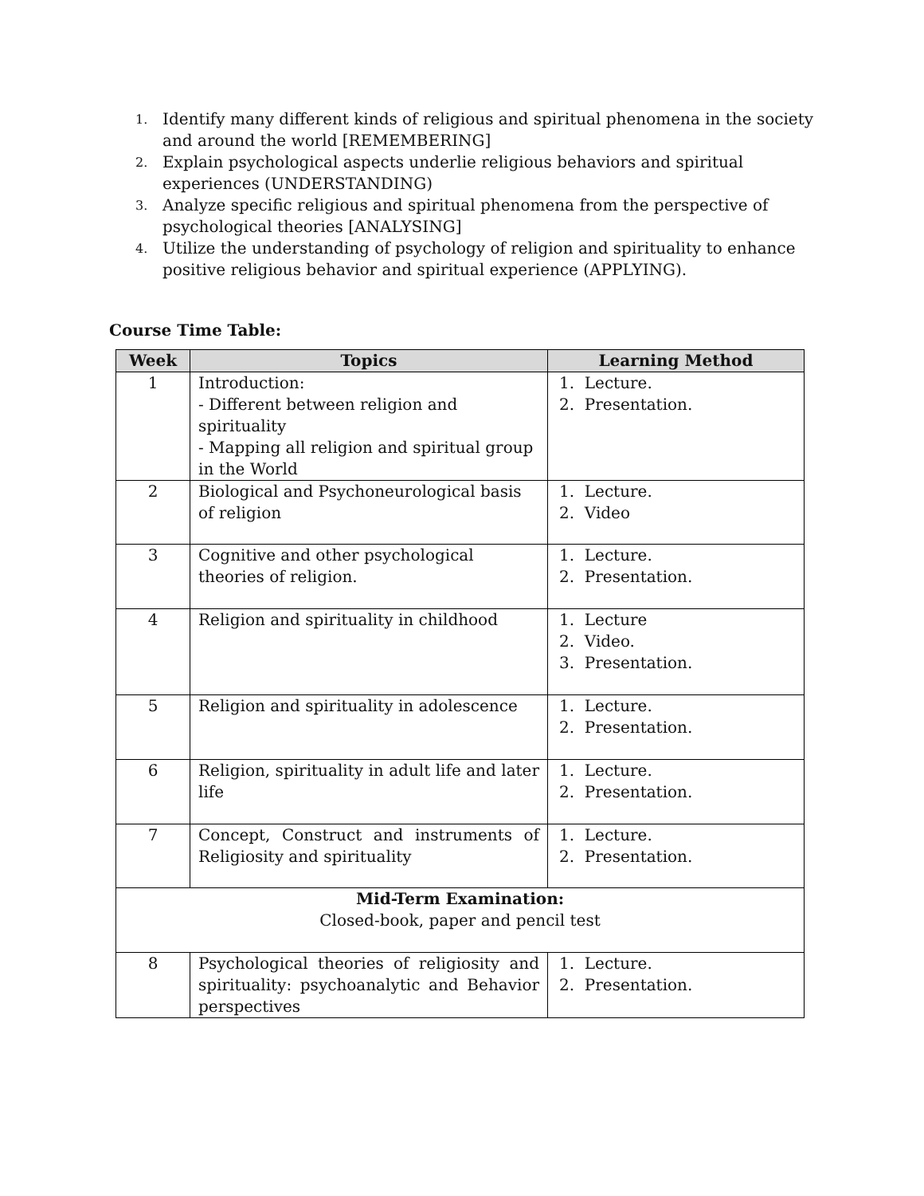1. Identify many different kinds of religious and spiritual phenomena in the society and around the world [REMEMBERING]
2. Explain psychological aspects underlie religious behaviors and spiritual experiences (UNDERSTANDING)
3. Analyze specific religious and spiritual phenomena from the perspective of psychological theories [ANALYSING]
4. Utilize the understanding of psychology of religion and spirituality to enhance positive religious behavior and spiritual experience (APPLYING).
Course Time Table:
| Week | Topics | Learning Method |
| --- | --- | --- |
| 1 | Introduction: - Different between religion and spirituality - Mapping all religion and spiritual group in the World | 1. Lecture. 2. Presentation. |
| 2 | Biological and Psychoneurological basis of religion | 1. Lecture. 2. Video |
| 3 | Cognitive and other psychological theories of religion. | 1. Lecture. 2. Presentation. |
| 4 | Religion and spirituality in childhood | 1. Lecture 2. Video. 3. Presentation. |
| 5 | Religion and spirituality in adolescence | 1. Lecture. 2. Presentation. |
| 6 | Religion, spirituality in adult life and later life | 1. Lecture. 2. Presentation. |
| 7 | Concept, Construct and instruments of Religiosity and spirituality | 1. Lecture. 2. Presentation. |
| Mid-Term Examination: Closed-book, paper and pencil test | | |
| 8 | Psychological theories of religiosity and spirituality: psychoanalytic and Behavior perspectives | 1. Lecture. 2. Presentation. |